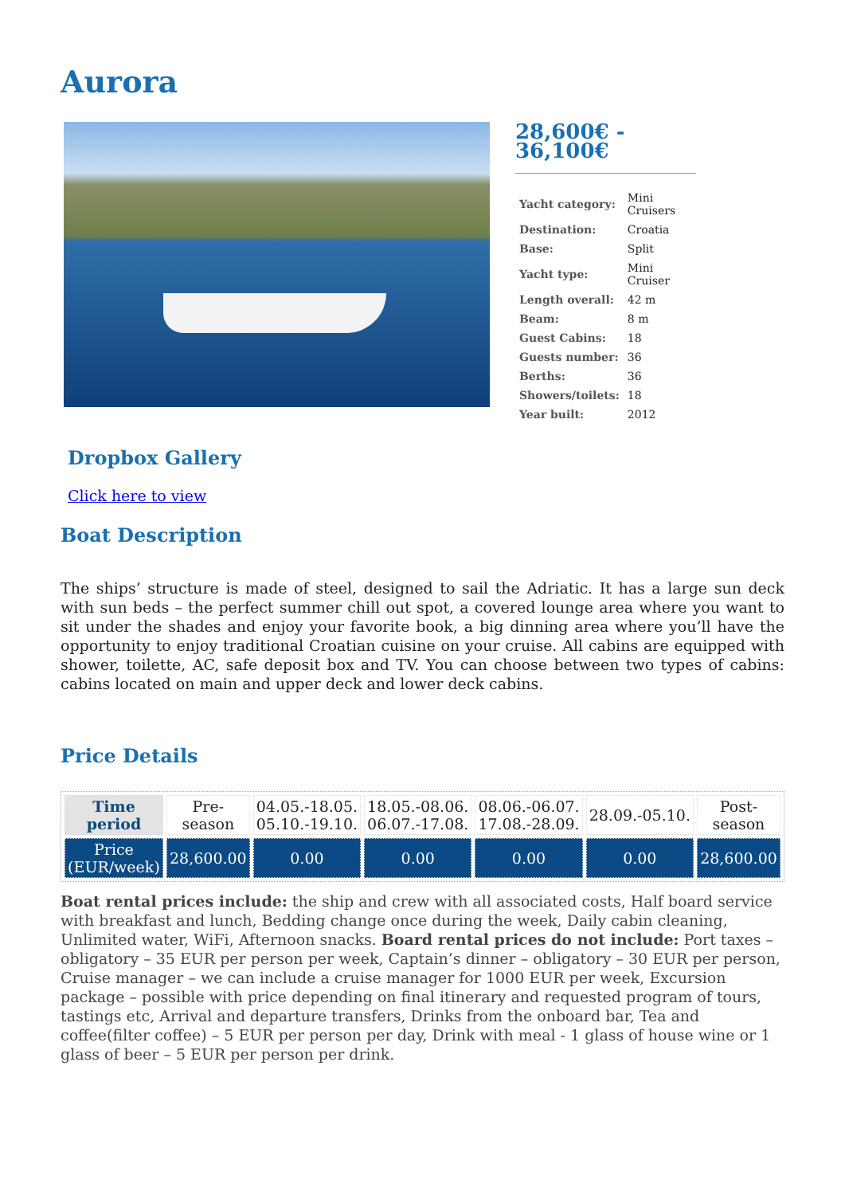Aurora
28,600€ -
36,100€
| Yacht category: | Mini Cruisers |
| Destination: | Croatia |
| Base: | Split |
| Yacht type: | Mini Cruiser |
| Length overall: | 42 m |
| Beam: | 8 m |
| Guest Cabins: | 18 |
| Guests number: | 36 |
| Berths: | 36 |
| Showers/toilets: | 18 |
| Year built: | 2012 |
Dropbox Gallery
Click here to view
Boat Description
The ships’ structure is made of steel, designed to sail the Adriatic. It has a large sun deck with sun beds – the perfect summer chill out spot, a covered lounge area where you want to sit under the shades and enjoy your favorite book, a big dinning area where you’ll have the opportunity to enjoy traditional Croatian cuisine on your cruise. All cabins are equipped with shower, toilette, AC, safe deposit box and TV. You can choose between two types of cabins: cabins located on main and upper deck and lower deck cabins.
Price Details
| Time period | Pre-season | 04.05.-18.05. 05.10.-19.10. | 18.05.-08.06. 06.07.-17.08. | 08.06.-06.07. 17.08.-28.09. | 28.09.-05.10. | Post-season |
| Price (EUR/week) | 28,600.00 | 0.00 | 0.00 | 0.00 | 0.00 | 28,600.00 |
Boat rental prices include: the ship and crew with all associated costs, Half board service with breakfast and lunch, Bedding change once during the week, Daily cabin cleaning, Unlimited water, WiFi, Afternoon snacks. Board rental prices do not include: Port taxes – obligatory – 35 EUR per person per week, Captain’s dinner – obligatory – 30 EUR per person, Cruise manager – we can include a cruise manager for 1000 EUR per week, Excursion package – possible with price depending on final itinerary and requested program of tours, tastings etc, Arrival and departure transfers, Drinks from the onboard bar, Tea and coffee(filter coffee) – 5 EUR per person per day, Drink with meal - 1 glass of house wine or 1 glass of beer – 5 EUR per person per drink.